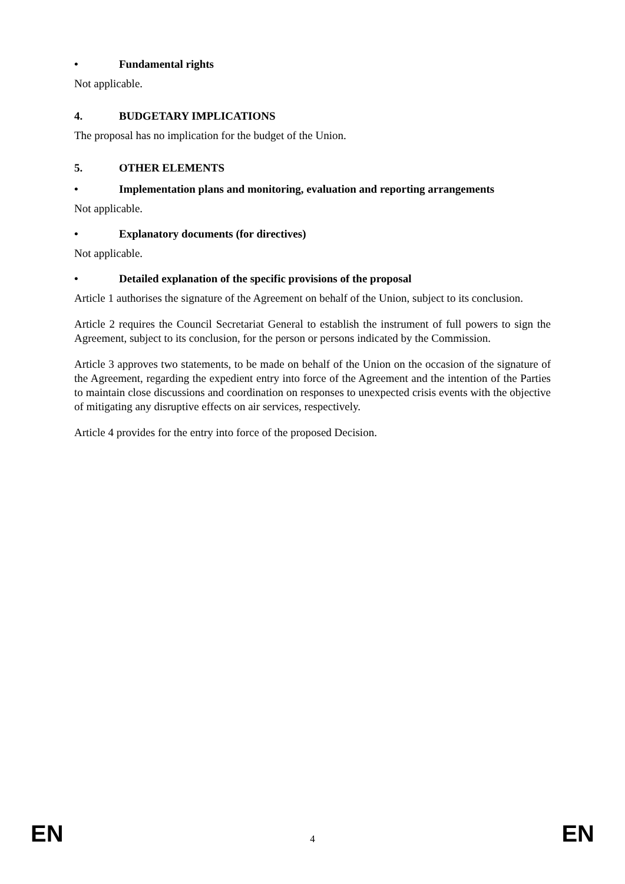• Fundamental rights
Not applicable.
4. BUDGETARY IMPLICATIONS
The proposal has no implication for the budget of the Union.
5. OTHER ELEMENTS
• Implementation plans and monitoring, evaluation and reporting arrangements
Not applicable.
• Explanatory documents (for directives)
Not applicable.
• Detailed explanation of the specific provisions of the proposal
Article 1 authorises the signature of the Agreement on behalf of the Union, subject to its conclusion.
Article 2 requires the Council Secretariat General to establish the instrument of full powers to sign the Agreement, subject to its conclusion, for the person or persons indicated by the Commission.
Article 3 approves two statements, to be made on behalf of the Union on the occasion of the signature of the Agreement, regarding the expedient entry into force of the Agreement and the intention of the Parties to maintain close discussions and coordination on responses to unexpected crisis events with the objective of mitigating any disruptive effects on air services, respectively.
Article 4 provides for the entry into force of the proposed Decision.
EN 4 EN